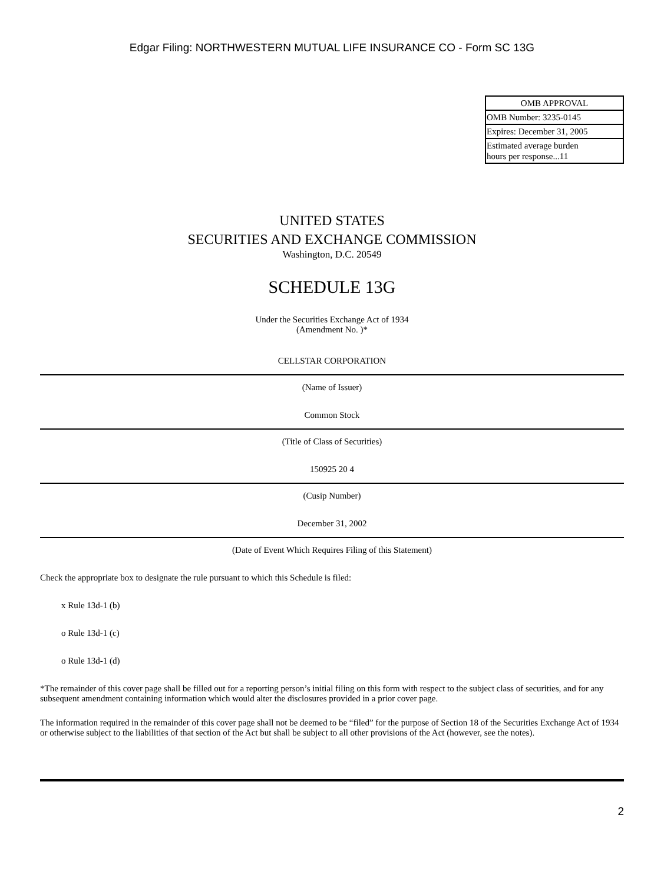Edgar Filing: NORTHWESTERN MUTUAL LIFE INSURANCE CO - Form SC 13G
| OMB APPROVAL |
| OMB Number: 3235-0145 |
| Expires: December 31, 2005 |
| Estimated average burden hours per response...11 |
UNITED STATES
SECURITIES AND EXCHANGE COMMISSION
Washington, D.C. 20549
SCHEDULE 13G
Under the Securities Exchange Act of 1934
(Amendment No. )*
CELLSTAR CORPORATION
(Name of Issuer)
Common Stock
(Title of Class of Securities)
150925 20 4
(Cusip Number)
December 31, 2002
(Date of Event Which Requires Filing of this Statement)
Check the appropriate box to designate the rule pursuant to which this Schedule is filed:
x Rule 13d-1 (b)
o Rule 13d-1 (c)
o Rule 13d-1 (d)
*The remainder of this cover page shall be filled out for a reporting person’s initial filing on this form with respect to the subject class of securities, and for any subsequent amendment containing information which would alter the disclosures provided in a prior cover page.
The information required in the remainder of this cover page shall not be deemed to be “filed” for the purpose of Section 18 of the Securities Exchange Act of 1934 or otherwise subject to the liabilities of that section of the Act but shall be subject to all other provisions of the Act (however, see the notes).
2